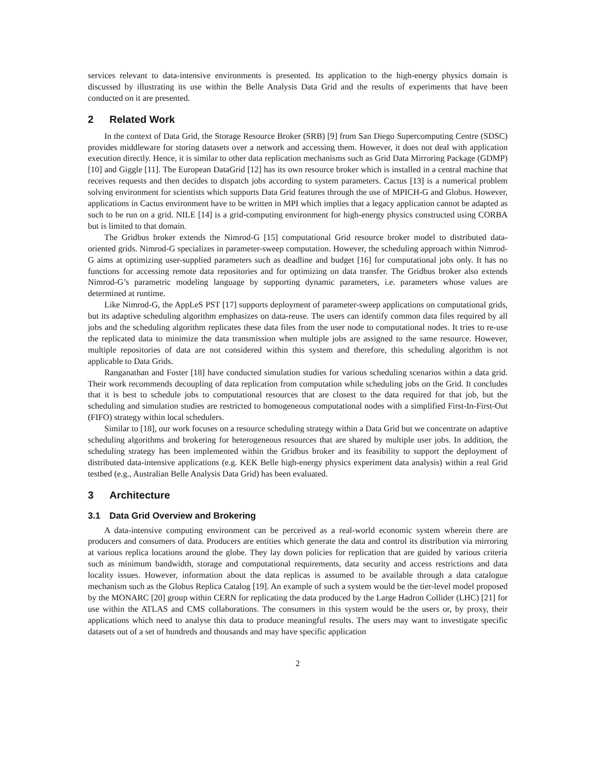services relevant to data-intensive environments is presented. Its application to the high-energy physics domain is discussed by illustrating its use within the Belle Analysis Data Grid and the results of experiments that have been conducted on it are presented.
2 Related Work
In the context of Data Grid, the Storage Resource Broker (SRB) [9] from San Diego Supercomputing Centre (SDSC) provides middleware for storing datasets over a network and accessing them. However, it does not deal with application execution directly. Hence, it is similar to other data replication mechanisms such as Grid Data Mirroring Package (GDMP) [10] and Giggle [11]. The European DataGrid [12] has its own resource broker which is installed in a central machine that receives requests and then decides to dispatch jobs according to system parameters. Cactus [13] is a numerical problem solving environment for scientists which supports Data Grid features through the use of MPICH-G and Globus. However, applications in Cactus environment have to be written in MPI which implies that a legacy application cannot be adapted as such to be run on a grid. NILE [14] is a grid-computing environment for high-energy physics constructed using CORBA but is limited to that domain.
The Gridbus broker extends the Nimrod-G [15] computational Grid resource broker model to distributed data-oriented grids. Nimrod-G specializes in parameter-sweep computation. However, the scheduling approach within Nimrod-G aims at optimizing user-supplied parameters such as deadline and budget [16] for computational jobs only. It has no functions for accessing remote data repositories and for optimizing on data transfer. The Gridbus broker also extends Nimrod-G’s parametric modeling language by supporting dynamic parameters, i.e. parameters whose values are determined at runtime.
Like Nimrod-G, the AppLeS PST [17] supports deployment of parameter-sweep applications on computational grids, but its adaptive scheduling algorithm emphasizes on data-reuse. The users can identify common data files required by all jobs and the scheduling algorithm replicates these data files from the user node to computational nodes. It tries to re-use the replicated data to minimize the data transmission when multiple jobs are assigned to the same resource. However, multiple repositories of data are not considered within this system and therefore, this scheduling algorithm is not applicable to Data Grids.
Ranganathan and Foster [18] have conducted simulation studies for various scheduling scenarios within a data grid. Their work recommends decoupling of data replication from computation while scheduling jobs on the Grid. It concludes that it is best to schedule jobs to computational resources that are closest to the data required for that job, but the scheduling and simulation studies are restricted to homogeneous computational nodes with a simplified First-In-First-Out (FIFO) strategy within local schedulers.
Similar to [18], our work focuses on a resource scheduling strategy within a Data Grid but we concentrate on adaptive scheduling algorithms and brokering for heterogeneous resources that are shared by multiple user jobs. In addition, the scheduling strategy has been implemented within the Gridbus broker and its feasibility to support the deployment of distributed data-intensive applications (e.g. KEK Belle high-energy physics experiment data analysis) within a real Grid testbed (e.g., Australian Belle Analysis Data Grid) has been evaluated.
3 Architecture
3.1 Data Grid Overview and Brokering
A data-intensive computing environment can be perceived as a real-world economic system wherein there are producers and consumers of data. Producers are entities which generate the data and control its distribution via mirroring at various replica locations around the globe. They lay down policies for replication that are guided by various criteria such as minimum bandwidth, storage and computational requirements, data security and access restrictions and data locality issues. However, information about the data replicas is assumed to be available through a data catalogue mechanism such as the Globus Replica Catalog [19]. An example of such a system would be the tier-level model proposed by the MONARC [20] group within CERN for replicating the data produced by the Large Hadron Collider (LHC) [21] for use within the ATLAS and CMS collaborations. The consumers in this system would be the users or, by proxy, their applications which need to analyse this data to produce meaningful results. The users may want to investigate specific datasets out of a set of hundreds and thousands and may have specific application
2